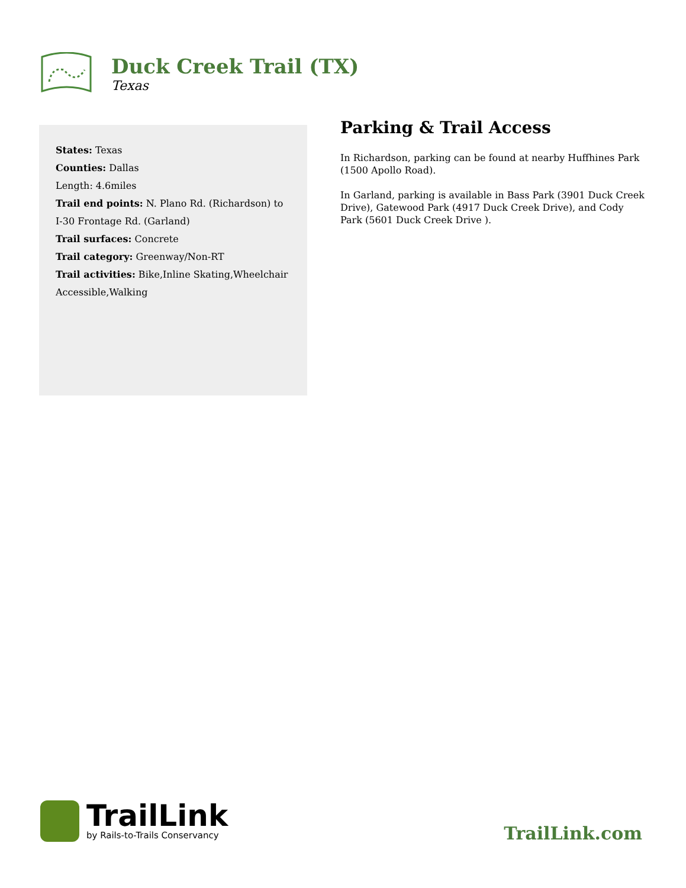Duck Creek Trail (TX)
Texas
States: Texas
Counties: Dallas
Length: 4.6miles
Trail end points: N. Plano Rd. (Richardson) to I-30 Frontage Rd. (Garland)
Trail surfaces: Concrete
Trail category: Greenway/Non-RT
Trail activities: Bike,Inline Skating,Wheelchair Accessible,Walking
Parking & Trail Access
In Richardson, parking can be found at nearby Huffhines Park (1500 Apollo Road).
In Garland, parking is available in Bass Park (3901 Duck Creek Drive), Gatewood Park (4917 Duck Creek Drive), and Cody Park (5601 Duck Creek Drive ).
TrailLink
by Rails-to-Trails Conservancy
TrailLink.com